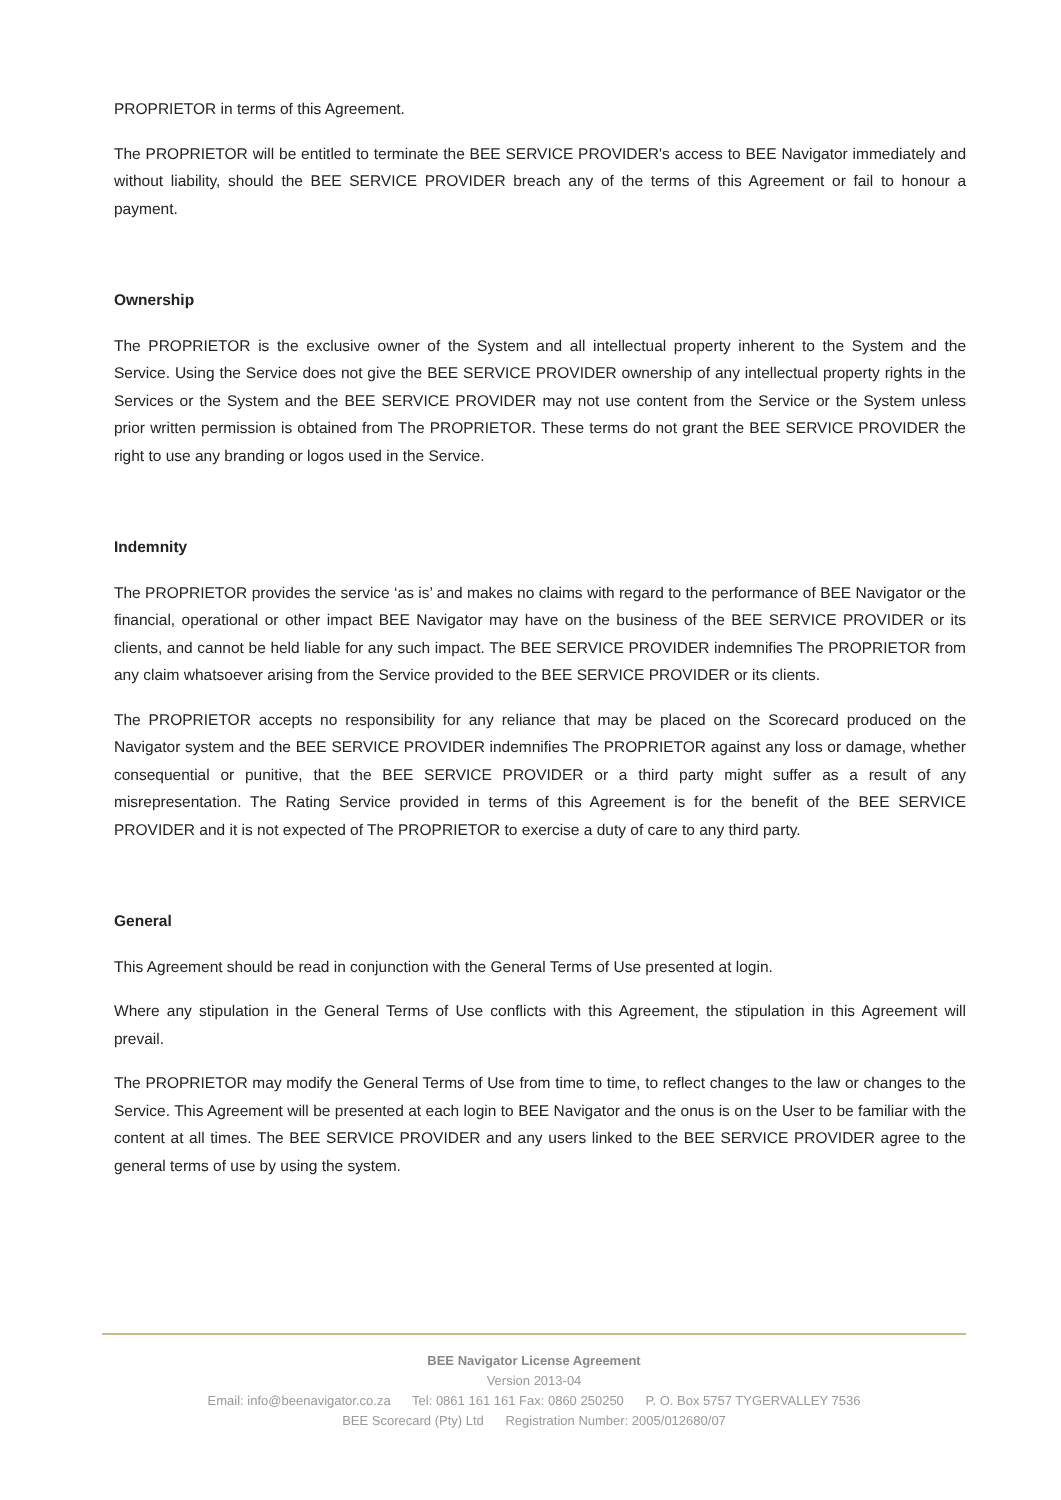PROPRIETOR in terms of this Agreement.
The PROPRIETOR will be entitled to terminate the BEE SERVICE PROVIDER's access to BEE Navigator immediately and without liability, should the BEE SERVICE PROVIDER breach any of the terms of this Agreement or fail to honour a payment.
Ownership
The PROPRIETOR is the exclusive owner of the System and all intellectual property inherent to the System and the Service. Using the Service does not give the BEE SERVICE PROVIDER ownership of any intellectual property rights in the Services or the System and the BEE SERVICE PROVIDER may not use content from the Service or the System unless prior written permission is obtained from The PROPRIETOR. These terms do not grant the BEE SERVICE PROVIDER the right to use any branding or logos used in the Service.
Indemnity
The PROPRIETOR provides the service ‘as is’ and makes no claims with regard to the performance of BEE Navigator or the financial, operational or other impact BEE Navigator may have on the business of the BEE SERVICE PROVIDER or its clients, and cannot be held liable for any such impact. The BEE SERVICE PROVIDER indemnifies The PROPRIETOR from any claim whatsoever arising from the Service provided to the BEE SERVICE PROVIDER or its clients.
The PROPRIETOR accepts no responsibility for any reliance that may be placed on the Scorecard produced on the Navigator system and the BEE SERVICE PROVIDER indemnifies The PROPRIETOR against any loss or damage, whether consequential or punitive, that the BEE SERVICE PROVIDER or a third party might suffer as a result of any misrepresentation. The Rating Service provided in terms of this Agreement is for the benefit of the BEE SERVICE PROVIDER and it is not expected of The PROPRIETOR to exercise a duty of care to any third party.
General
This Agreement should be read in conjunction with the General Terms of Use presented at login.
Where any stipulation in the General Terms of Use conflicts with this Agreement, the stipulation in this Agreement will prevail.
The PROPRIETOR may modify the General Terms of Use from time to time, to reflect changes to the law or changes to the Service. This Agreement will be presented at each login to BEE Navigator and the onus is on the User to be familiar with the content at all times. The BEE SERVICE PROVIDER and any users linked to the BEE SERVICE PROVIDER agree to the general terms of use by using the system.
BEE Navigator License Agreement
Version 2013-04
Email: info@beenavigator.co.za Tel: 0861 161 161 Fax: 0860 250250 P. O. Box 5757 TYGERVALLEY 7536
BEE Scorecard (Pty) Ltd Registration Number: 2005/012680/07